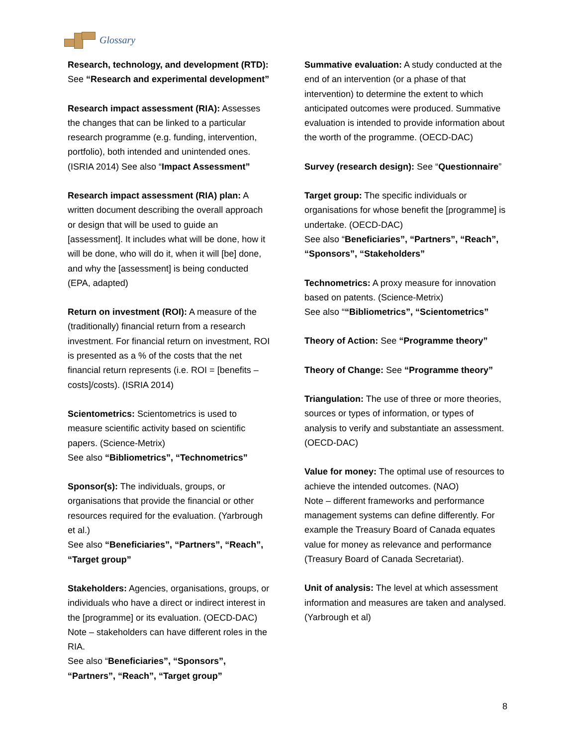Glossary
Research, technology, and development (RTD): See “Research and experimental development”
Research impact assessment (RIA): Assesses the changes that can be linked to a particular research programme (e.g. funding, intervention, portfolio), both intended and unintended ones. (ISRIA 2014) See also “Impact Assessment”
Research impact assessment (RIA) plan: A written document describing the overall approach or design that will be used to guide an [assessment]. It includes what will be done, how it will be done, who will do it, when it will [be] done, and why the [assessment] is being conducted (EPA, adapted)
Return on investment (ROI): A measure of the (traditionally) financial return from a research investment. For financial return on investment, ROI is presented as a % of the costs that the net financial return represents (i.e. ROI = [benefits – costs]/costs). (ISRIA 2014)
Scientometrics: Scientometrics is used to measure scientific activity based on scientific papers. (Science-Metrix)
See also “Bibliometrics”, “Technometrics”
Sponsor(s): The individuals, groups, or organisations that provide the financial or other resources required for the evaluation. (Yarbrough et al.)
See also “Beneficiaries”, “Partners”, “Reach”, “Target group”
Stakeholders: Agencies, organisations, groups, or individuals who have a direct or indirect interest in the [programme] or its evaluation. (OECD-DAC)
Note – stakeholders can have different roles in the RIA.
See also “Beneficiaries”, “Sponsors”, “Partners”, “Reach”, “Target group”
Summative evaluation: A study conducted at the end of an intervention (or a phase of that intervention) to determine the extent to which anticipated outcomes were produced. Summative evaluation is intended to provide information about the worth of the programme. (OECD-DAC)
Survey (research design): See “Questionnaire”
Target group: The specific individuals or organisations for whose benefit the [programme] is undertake. (OECD-DAC)
See also “Beneficiaries”, “Partners”, “Reach”, “Sponsors”, “Stakeholders”
Technometrics: A proxy measure for innovation based on patents. (Science-Metrix)
See also ““Bibliometrics”, “Scientometrics”
Theory of Action: See “Programme theory”
Theory of Change: See “Programme theory”
Triangulation: The use of three or more theories, sources or types of information, or types of analysis to verify and substantiate an assessment. (OECD-DAC)
Value for money: The optimal use of resources to achieve the intended outcomes. (NAO)
Note – different frameworks and performance management systems can define differently. For example the Treasury Board of Canada equates value for money as relevance and performance (Treasury Board of Canada Secretariat).
Unit of analysis: The level at which assessment information and measures are taken and analysed. (Yarbrough et al)
8